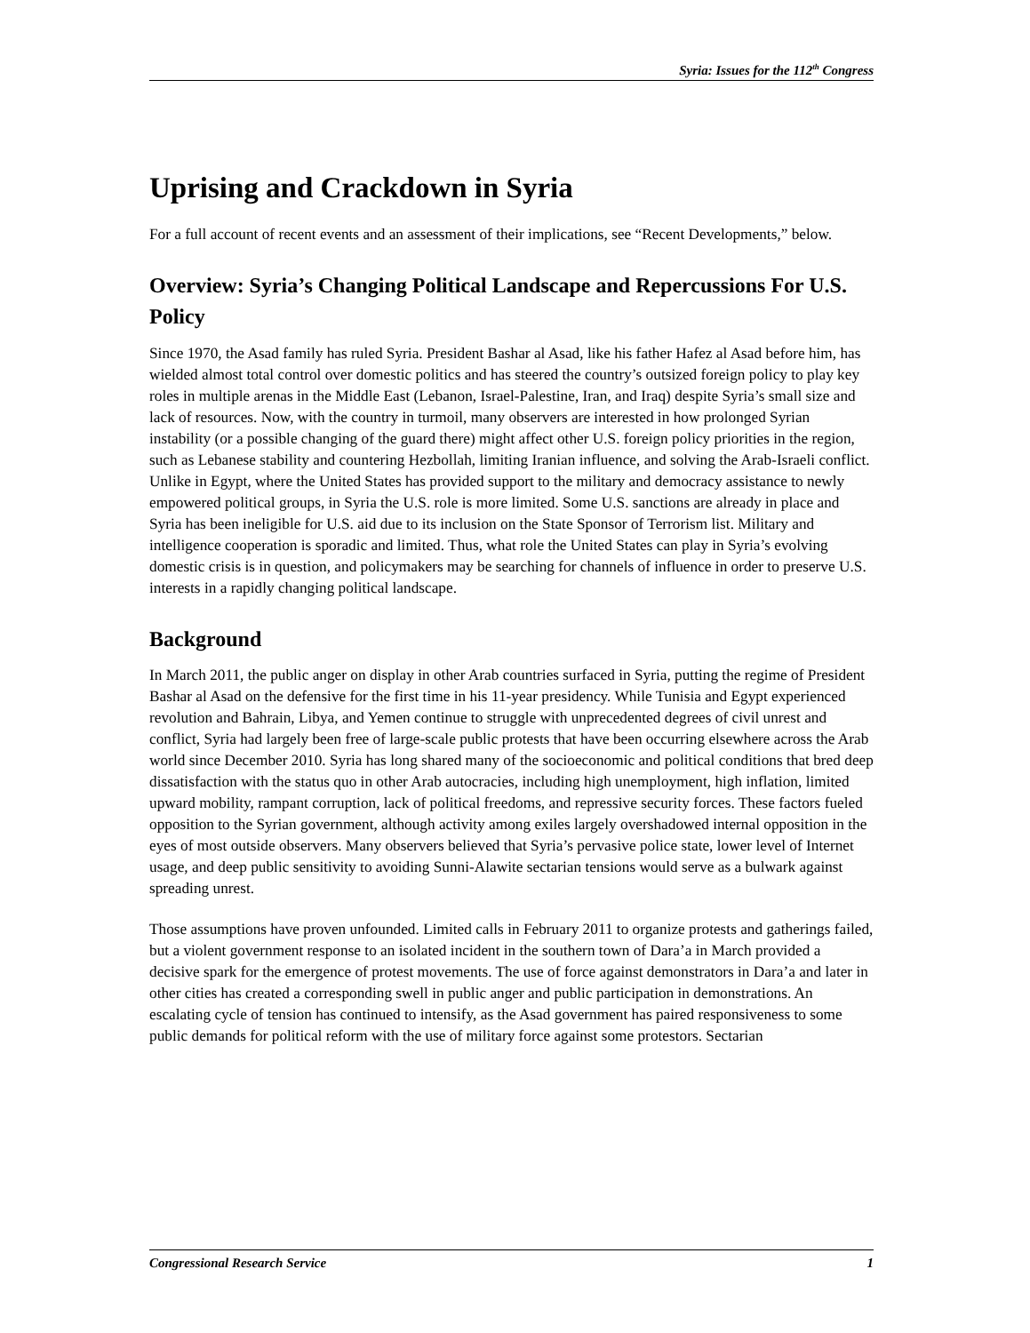Syria: Issues for the 112<sup>th</sup> Congress
Uprising and Crackdown in Syria
For a full account of recent events and an assessment of their implications, see “Recent Developments,” below.
Overview: Syria’s Changing Political Landscape and Repercussions For U.S. Policy
Since 1970, the Asad family has ruled Syria. President Bashar al Asad, like his father Hafez al Asad before him, has wielded almost total control over domestic politics and has steered the country’s outsized foreign policy to play key roles in multiple arenas in the Middle East (Lebanon, Israel-Palestine, Iran, and Iraq) despite Syria’s small size and lack of resources. Now, with the country in turmoil, many observers are interested in how prolonged Syrian instability (or a possible changing of the guard there) might affect other U.S. foreign policy priorities in the region, such as Lebanese stability and countering Hezbollah, limiting Iranian influence, and solving the Arab-Israeli conflict. Unlike in Egypt, where the United States has provided support to the military and democracy assistance to newly empowered political groups, in Syria the U.S. role is more limited. Some U.S. sanctions are already in place and Syria has been ineligible for U.S. aid due to its inclusion on the State Sponsor of Terrorism list. Military and intelligence cooperation is sporadic and limited. Thus, what role the United States can play in Syria’s evolving domestic crisis is in question, and policymakers may be searching for channels of influence in order to preserve U.S. interests in a rapidly changing political landscape.
Background
In March 2011, the public anger on display in other Arab countries surfaced in Syria, putting the regime of President Bashar al Asad on the defensive for the first time in his 11-year presidency. While Tunisia and Egypt experienced revolution and Bahrain, Libya, and Yemen continue to struggle with unprecedented degrees of civil unrest and conflict, Syria had largely been free of large-scale public protests that have been occurring elsewhere across the Arab world since December 2010. Syria has long shared many of the socioeconomic and political conditions that bred deep dissatisfaction with the status quo in other Arab autocracies, including high unemployment, high inflation, limited upward mobility, rampant corruption, lack of political freedoms, and repressive security forces. These factors fueled opposition to the Syrian government, although activity among exiles largely overshadowed internal opposition in the eyes of most outside observers. Many observers believed that Syria’s pervasive police state, lower level of Internet usage, and deep public sensitivity to avoiding Sunni-Alawite sectarian tensions would serve as a bulwark against spreading unrest.
Those assumptions have proven unfounded. Limited calls in February 2011 to organize protests and gatherings failed, but a violent government response to an isolated incident in the southern town of Dara’a in March provided a decisive spark for the emergence of protest movements. The use of force against demonstrators in Dara’a and later in other cities has created a corresponding swell in public anger and public participation in demonstrations. An escalating cycle of tension has continued to intensify, as the Asad government has paired responsiveness to some public demands for political reform with the use of military force against some protestors. Sectarian
Congressional Research Service 1